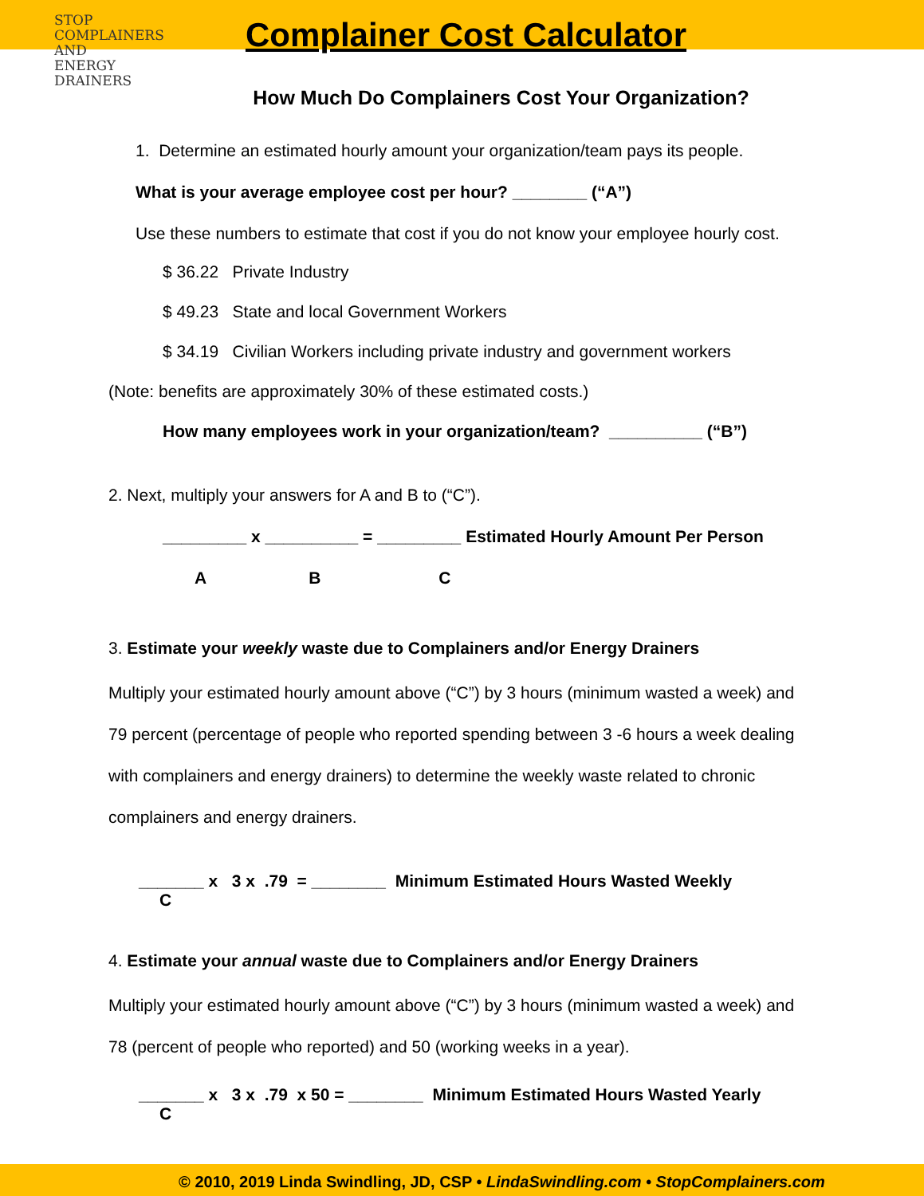STOP
COMPLAINERS
AND
ENERGY
DRAINERS
Complainer Cost Calculator
How Much Do Complainers Cost Your Organization?
1. Determine an estimated hourly amount your organization/team pays its people.
What is your average employee cost per hour? ________ (“A”)
Use these numbers to estimate that cost if you do not know your employee hourly cost.
$ 36.22 Private Industry
$ 49.23 State and local Government Workers
$ 34.19 Civilian Workers including private industry and government workers
(Note: benefits are approximately 30% of these estimated costs.)
How many employees work in your organization/team? __________ (“B”)
2. Next, multiply your answers for A and B to (“C”).
_________ x __________ = _________ Estimated Hourly Amount Per Person
A B C
3. Estimate your weekly waste due to Complainers and/or Energy Drainers
Multiply your estimated hourly amount above (“C”) by 3 hours (minimum wasted a week) and 79 percent (percentage of people who reported spending between 3 -6 hours a week dealing with complainers and energy drainers) to determine the weekly waste related to chronic complainers and energy drainers.
_______ x 3 x .79 = ________ Minimum Estimated Hours Wasted Weekly
C
4. Estimate your annual waste due to Complainers and/or Energy Drainers
Multiply your estimated hourly amount above (“C”) by 3 hours (minimum wasted a week) and 78 (percent of people who reported) and 50 (working weeks in a year).
_______ x 3 x .79 x 50 = ________ Minimum Estimated Hours Wasted Yearly
C
© 2010, 2019 Linda Swindling, JD, CSP • LindaSwindling.com • StopComplainers.com